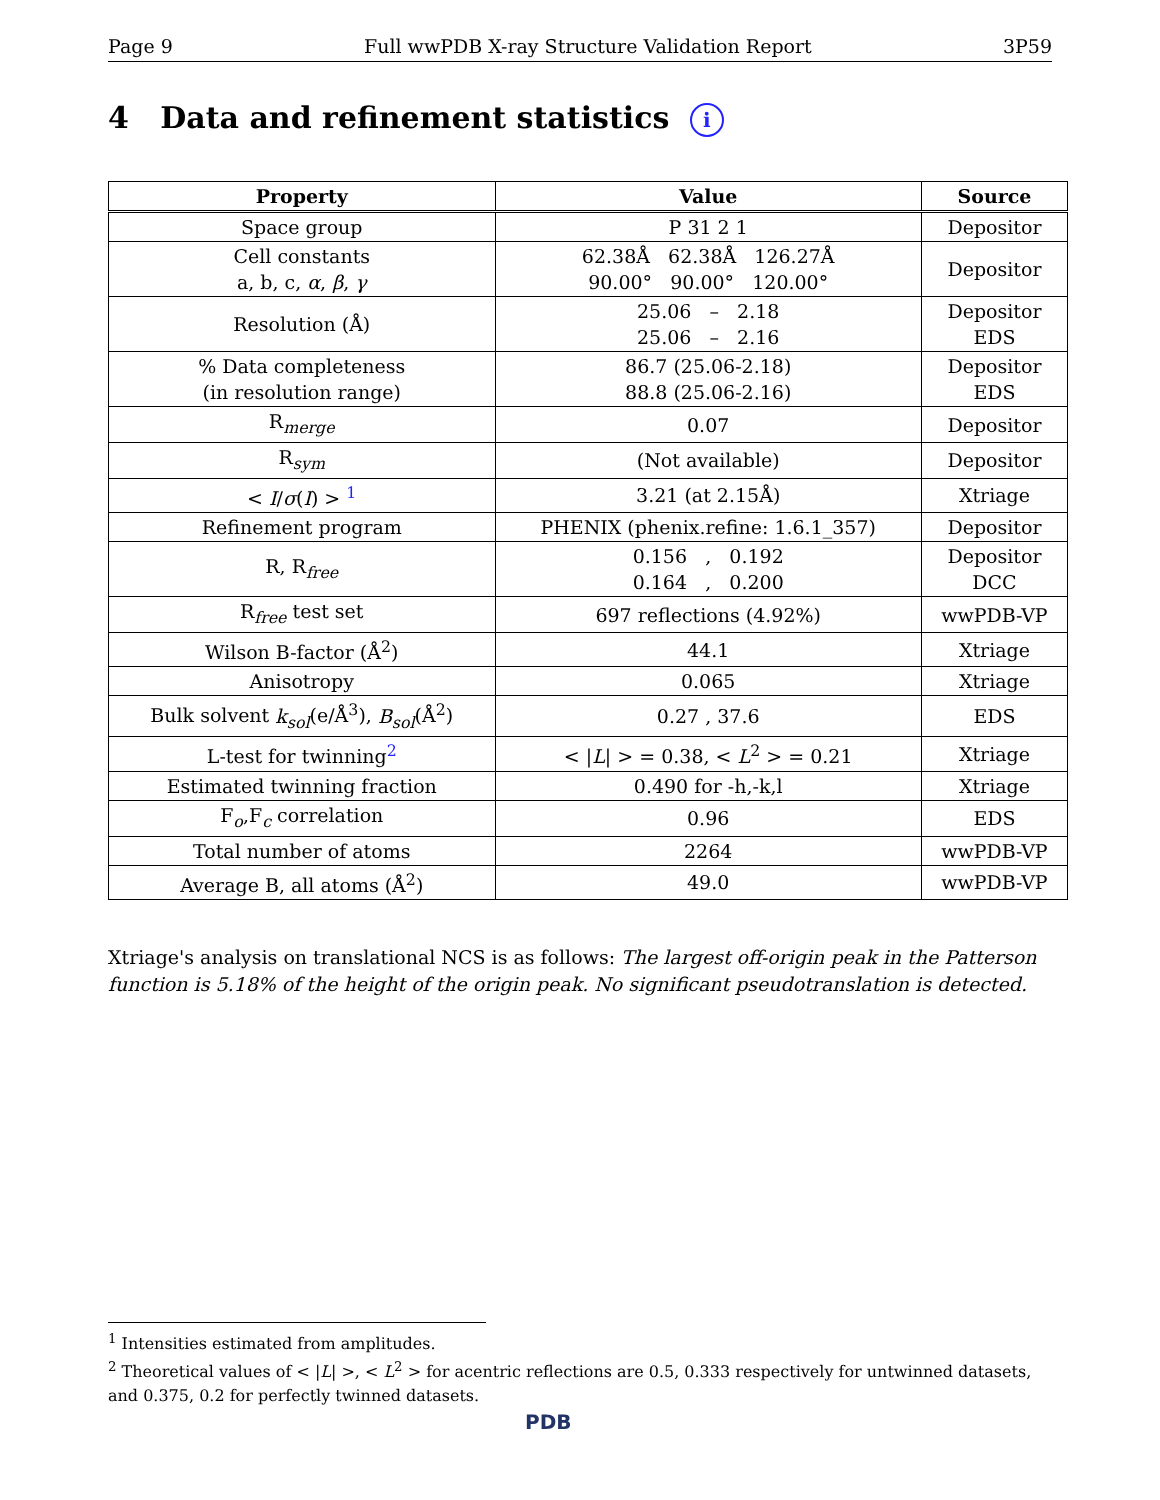Page 9 Full wwPDB X-ray Structure Validation Report 3P59
4 Data and refinement statistics i
| Property | Value | Source |
| --- | --- | --- |
| Space group | P 31 2 1 | Depositor |
| Cell constants a, b, c, α , β , γ | 62.38Å 62.38Å 126.27Å 90.00° 90.00° 120.00° | Depositor |
| Resolution (Å) | 25.06 – 2.18 25.06 – 2.16 | Depositor EDS |
| % Data completeness (in resolution range) | 86.7 (25.06-2.18) 88.8 (25.06-2.16) | Depositor EDS |
| R<sub>merge</sub> | 0.07 | Depositor |
| R<sub>sym</sub> | (Not available) | Depositor |
| < I / σ ( I ) > <sup>1</sup> | 3.21 (at 2.15Å) | Xtriage |
| Refinement program | PHENIX (phenix.refine: 1.6.1_357) | Depositor |
| R, R<sub>free</sub> | 0.156 , 0.192 0.164 , 0.200 | Depositor DCC |
| R<sub>free</sub> test set | 697 reflections (4.92%) | wwPDB-VP |
| Wilson B-factor (Å<sup>2</sup>) | 44.1 | Xtriage |
| Anisotropy | 0.065 | Xtriage |
| Bulk solvent k<sub>sol</sub> (e/Å<sup>3</sup>), B<sub>sol</sub> (Å<sup>2</sup>) | 0.27 , 37.6 | EDS |
| L-test for twinning<sup>2</sup> | < / L / > = 0.38, < L<sup>2</sup> > = 0.21 | Xtriage |
| Estimated twinning fraction | 0.490 for -h,-k,l | Xtriage |
| F<sub>o</sub>,F<sub>c</sub> correlation | 0.96 | EDS |
| Total number of atoms | 2264 | wwPDB-VP |
| Average B, all atoms (Å<sup>2</sup>) | 49.0 | wwPDB-VP |
Xtriage's analysis on translational NCS is as follows: The largest off-origin peak in the Patterson function is 5.18% of the height of the origin peak. No significant pseudotranslation is detected.
<sup>1</sup> Intensities estimated from amplitudes.
<sup>2</sup> Theoretical values of < |L| >, < L<sup>2</sup> > for acentric reflections are 0.5, 0.333 respectively for untwinned datasets, and 0.375, 0.2 for perfectly twinned datasets.
PDB